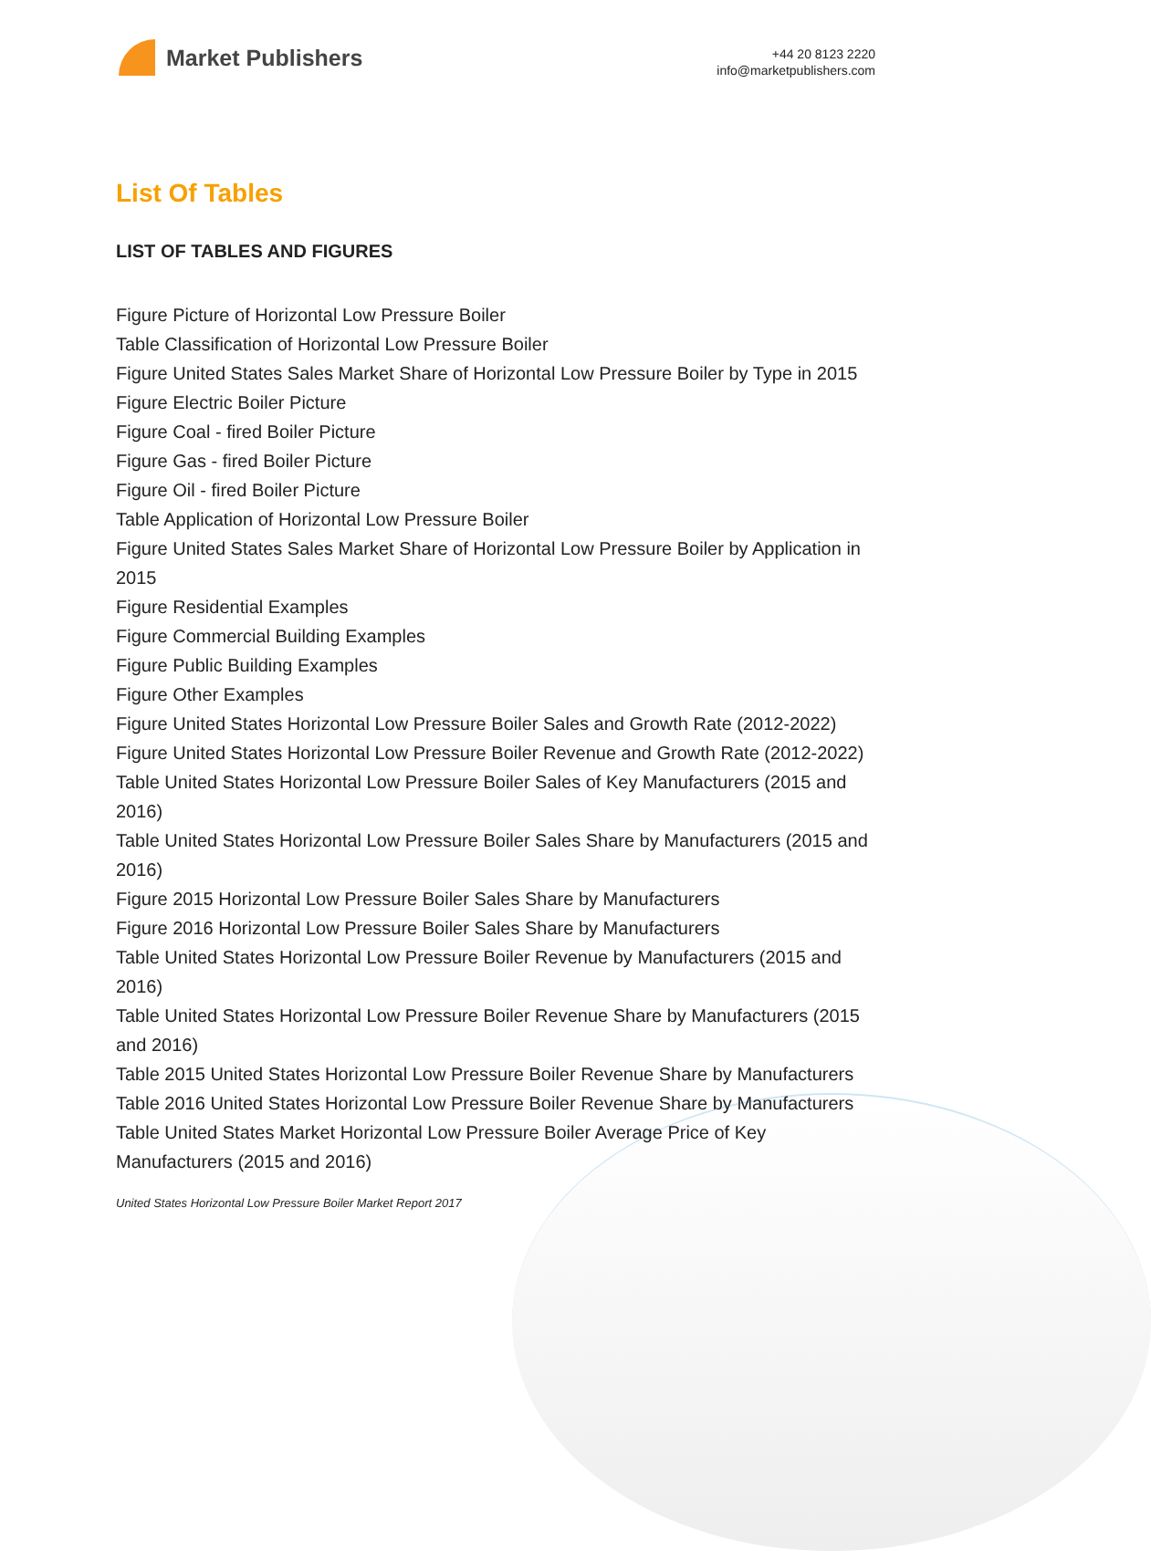Market Publishers
+44 20 8123 2220
info@marketpublishers.com
List Of Tables
LIST OF TABLES AND FIGURES
Figure Picture of Horizontal Low Pressure Boiler
Table Classification of Horizontal Low Pressure Boiler
Figure United States Sales Market Share of Horizontal Low Pressure Boiler by Type in 2015
Figure Electric Boiler Picture
Figure Coal - fired Boiler Picture
Figure Gas - fired Boiler Picture
Figure Oil - fired Boiler Picture
Table Application of Horizontal Low Pressure Boiler
Figure United States Sales Market Share of Horizontal Low Pressure Boiler by Application in 2015
Figure Residential Examples
Figure Commercial Building Examples
Figure Public Building Examples
Figure Other Examples
Figure United States Horizontal Low Pressure Boiler Sales and Growth Rate (2012-2022)
Figure United States Horizontal Low Pressure Boiler Revenue and Growth Rate (2012-2022)
Table United States Horizontal Low Pressure Boiler Sales of Key Manufacturers (2015 and 2016)
Table United States Horizontal Low Pressure Boiler Sales Share by Manufacturers (2015 and 2016)
Figure 2015 Horizontal Low Pressure Boiler Sales Share by Manufacturers
Figure 2016 Horizontal Low Pressure Boiler Sales Share by Manufacturers
Table United States Horizontal Low Pressure Boiler Revenue by Manufacturers (2015 and 2016)
Table United States Horizontal Low Pressure Boiler Revenue Share by Manufacturers (2015 and 2016)
Table 2015 United States Horizontal Low Pressure Boiler Revenue Share by Manufacturers
Table 2016 United States Horizontal Low Pressure Boiler Revenue Share by Manufacturers
Table United States Market Horizontal Low Pressure Boiler Average Price of Key Manufacturers (2015 and 2016)
United States Horizontal Low Pressure Boiler Market Report 2017